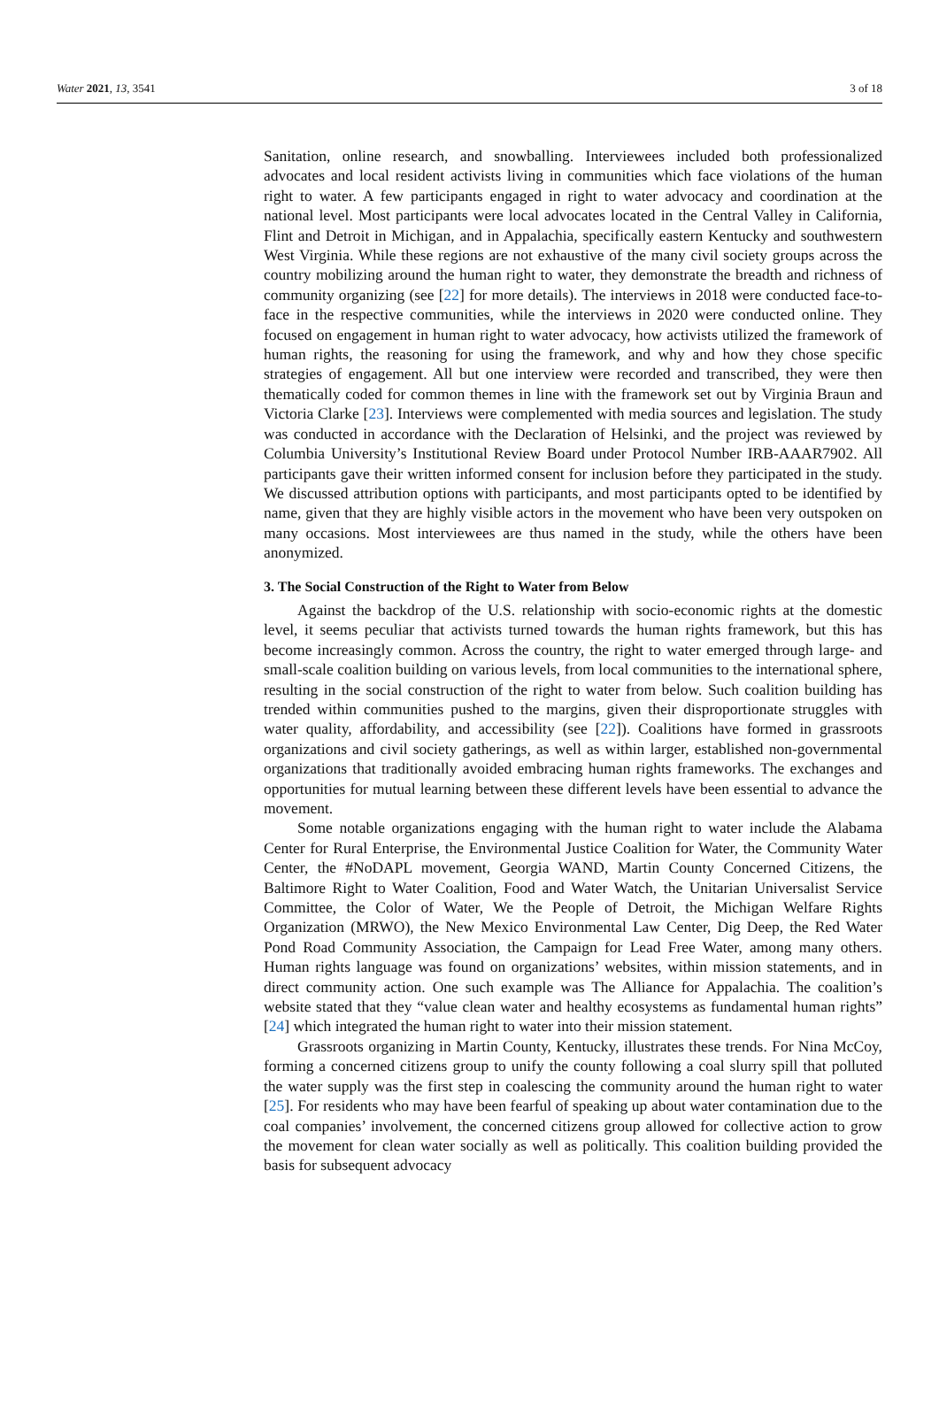Water 2021, 13, 3541 3 of 18
Sanitation, online research, and snowballing. Interviewees included both professionalized advocates and local resident activists living in communities which face violations of the human right to water. A few participants engaged in right to water advocacy and coordination at the national level. Most participants were local advocates located in the Central Valley in California, Flint and Detroit in Michigan, and in Appalachia, specifically eastern Kentucky and southwestern West Virginia. While these regions are not exhaustive of the many civil society groups across the country mobilizing around the human right to water, they demonstrate the breadth and richness of community organizing (see [22] for more details). The interviews in 2018 were conducted face-to-face in the respective communities, while the interviews in 2020 were conducted online. They focused on engagement in human right to water advocacy, how activists utilized the framework of human rights, the reasoning for using the framework, and why and how they chose specific strategies of engagement. All but one interview were recorded and transcribed, they were then thematically coded for common themes in line with the framework set out by Virginia Braun and Victoria Clarke [23]. Interviews were complemented with media sources and legislation. The study was conducted in accordance with the Declaration of Helsinki, and the project was reviewed by Columbia University’s Institutional Review Board under Protocol Number IRB-AAAR7902. All participants gave their written informed consent for inclusion before they participated in the study. We discussed attribution options with participants, and most participants opted to be identified by name, given that they are highly visible actors in the movement who have been very outspoken on many occasions. Most interviewees are thus named in the study, while the others have been anonymized.
3. The Social Construction of the Right to Water from Below
Against the backdrop of the U.S. relationship with socio-economic rights at the domestic level, it seems peculiar that activists turned towards the human rights framework, but this has become increasingly common. Across the country, the right to water emerged through large- and small-scale coalition building on various levels, from local communities to the international sphere, resulting in the social construction of the right to water from below. Such coalition building has trended within communities pushed to the margins, given their disproportionate struggles with water quality, affordability, and accessibility (see [22]). Coalitions have formed in grassroots organizations and civil society gatherings, as well as within larger, established non-governmental organizations that traditionally avoided embracing human rights frameworks. The exchanges and opportunities for mutual learning between these different levels have been essential to advance the movement.
Some notable organizations engaging with the human right to water include the Alabama Center for Rural Enterprise, the Environmental Justice Coalition for Water, the Community Water Center, the #NoDAPL movement, Georgia WAND, Martin County Concerned Citizens, the Baltimore Right to Water Coalition, Food and Water Watch, the Unitarian Universalist Service Committee, the Color of Water, We the People of Detroit, the Michigan Welfare Rights Organization (MRWO), the New Mexico Environmental Law Center, Dig Deep, the Red Water Pond Road Community Association, the Campaign for Lead Free Water, among many others. Human rights language was found on organizations’ websites, within mission statements, and in direct community action. One such example was The Alliance for Appalachia. The coalition’s website stated that they “value clean water and healthy ecosystems as fundamental human rights” [24] which integrated the human right to water into their mission statement.
Grassroots organizing in Martin County, Kentucky, illustrates these trends. For Nina McCoy, forming a concerned citizens group to unify the county following a coal slurry spill that polluted the water supply was the first step in coalescing the community around the human right to water [25]. For residents who may have been fearful of speaking up about water contamination due to the coal companies’ involvement, the concerned citizens group allowed for collective action to grow the movement for clean water socially as well as politically. This coalition building provided the basis for subsequent advocacy